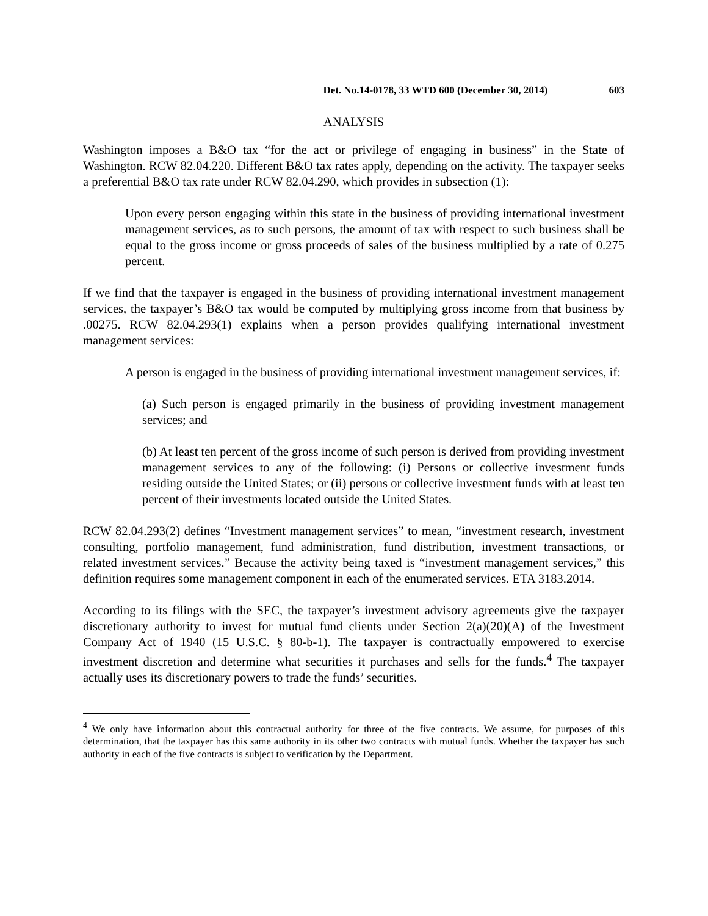Det. No.14-0178, 33 WTD 600 (December 30, 2014) 603
ANALYSIS
Washington imposes a B&O tax “for the act or privilege of engaging in business” in the State of Washington. RCW 82.04.220. Different B&O tax rates apply, depending on the activity. The taxpayer seeks a preferential B&O tax rate under RCW 82.04.290, which provides in subsection (1):
Upon every person engaging within this state in the business of providing international investment management services, as to such persons, the amount of tax with respect to such business shall be equal to the gross income or gross proceeds of sales of the business multiplied by a rate of 0.275 percent.
If we find that the taxpayer is engaged in the business of providing international investment management services, the taxpayer’s B&O tax would be computed by multiplying gross income from that business by .00275. RCW 82.04.293(1) explains when a person provides qualifying international investment management services:
A person is engaged in the business of providing international investment management services, if:
(a) Such person is engaged primarily in the business of providing investment management services; and
(b) At least ten percent of the gross income of such person is derived from providing investment management services to any of the following: (i) Persons or collective investment funds residing outside the United States; or (ii) persons or collective investment funds with at least ten percent of their investments located outside the United States.
RCW 82.04.293(2) defines “Investment management services” to mean, “investment research, investment consulting, portfolio management, fund administration, fund distribution, investment transactions, or related investment services.” Because the activity being taxed is “investment management services,” this definition requires some management component in each of the enumerated services. ETA 3183.2014.
According to its filings with the SEC, the taxpayer’s investment advisory agreements give the taxpayer discretionary authority to invest for mutual fund clients under Section 2(a)(20)(A) of the Investment Company Act of 1940 (15 U.S.C. § 80-b-1). The taxpayer is contractually empowered to exercise investment discretion and determine what securities it purchases and sells for the funds.<sup>4</sup> The taxpayer actually uses its discretionary powers to trade the funds’ securities.
<sup>4</sup> We only have information about this contractual authority for three of the five contracts. We assume, for purposes of this determination, that the taxpayer has this same authority in its other two contracts with mutual funds. Whether the taxpayer has such authority in each of the five contracts is subject to verification by the Department.